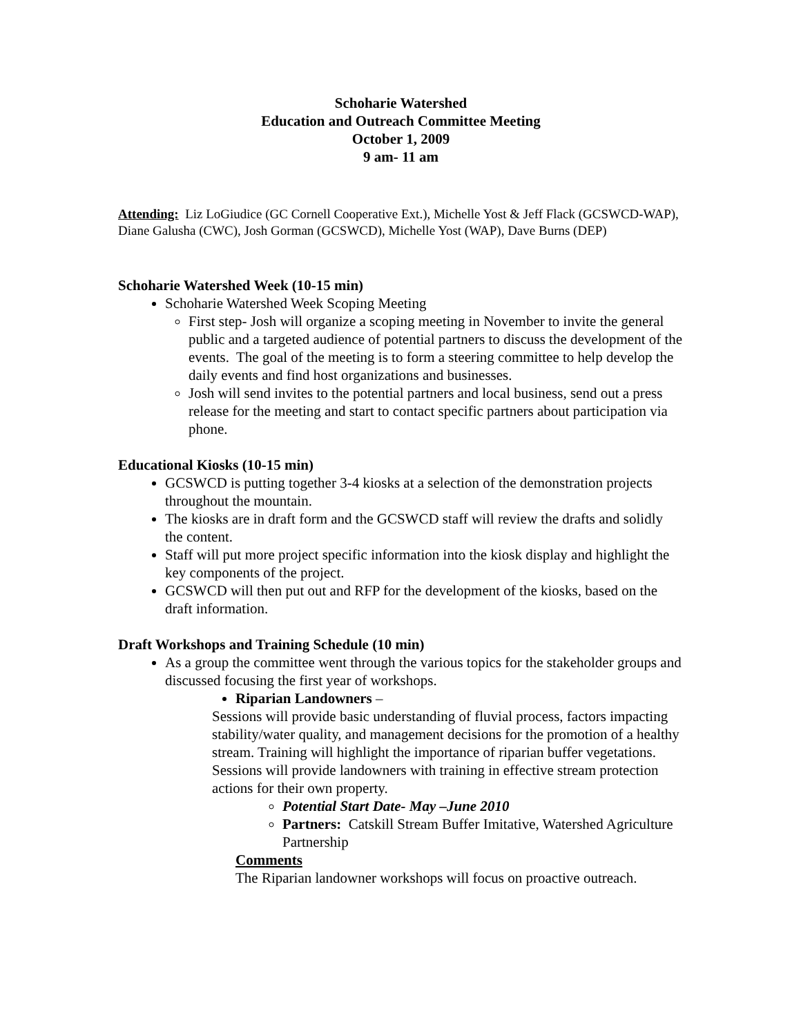Schoharie Watershed
Education and Outreach Committee Meeting
October 1, 2009
9 am- 11 am
Attending: Liz LoGiudice (GC Cornell Cooperative Ext.), Michelle Yost & Jeff Flack (GCSWCD-WAP), Diane Galusha (CWC), Josh Gorman (GCSWCD), Michelle Yost (WAP), Dave Burns (DEP)
Schoharie Watershed Week (10-15 min)
Schoharie Watershed Week Scoping Meeting
First step- Josh will organize a scoping meeting in November to invite the general public and a targeted audience of potential partners to discuss the development of the events. The goal of the meeting is to form a steering committee to help develop the daily events and find host organizations and businesses.
Josh will send invites to the potential partners and local business, send out a press release for the meeting and start to contact specific partners about participation via phone.
Educational Kiosks (10-15 min)
GCSWCD is putting together 3-4 kiosks at a selection of the demonstration projects throughout the mountain.
The kiosks are in draft form and the GCSWCD staff will review the drafts and solidly the content.
Staff will put more project specific information into the kiosk display and highlight the key components of the project.
GCSWCD will then put out and RFP for the development of the kiosks, based on the draft information.
Draft Workshops and Training Schedule (10 min)
As a group the committee went through the various topics for the stakeholder groups and discussed focusing the first year of workshops.
Riparian Landowners –
Sessions will provide basic understanding of fluvial process, factors impacting stability/water quality, and management decisions for the promotion of a healthy stream. Training will highlight the importance of riparian buffer vegetations. Sessions will provide landowners with training in effective stream protection actions for their own property.
Potential Start Date- May –June 2010
Partners: Catskill Stream Buffer Imitative, Watershed Agriculture Partnership
Comments
The Riparian landowner workshops will focus on proactive outreach.